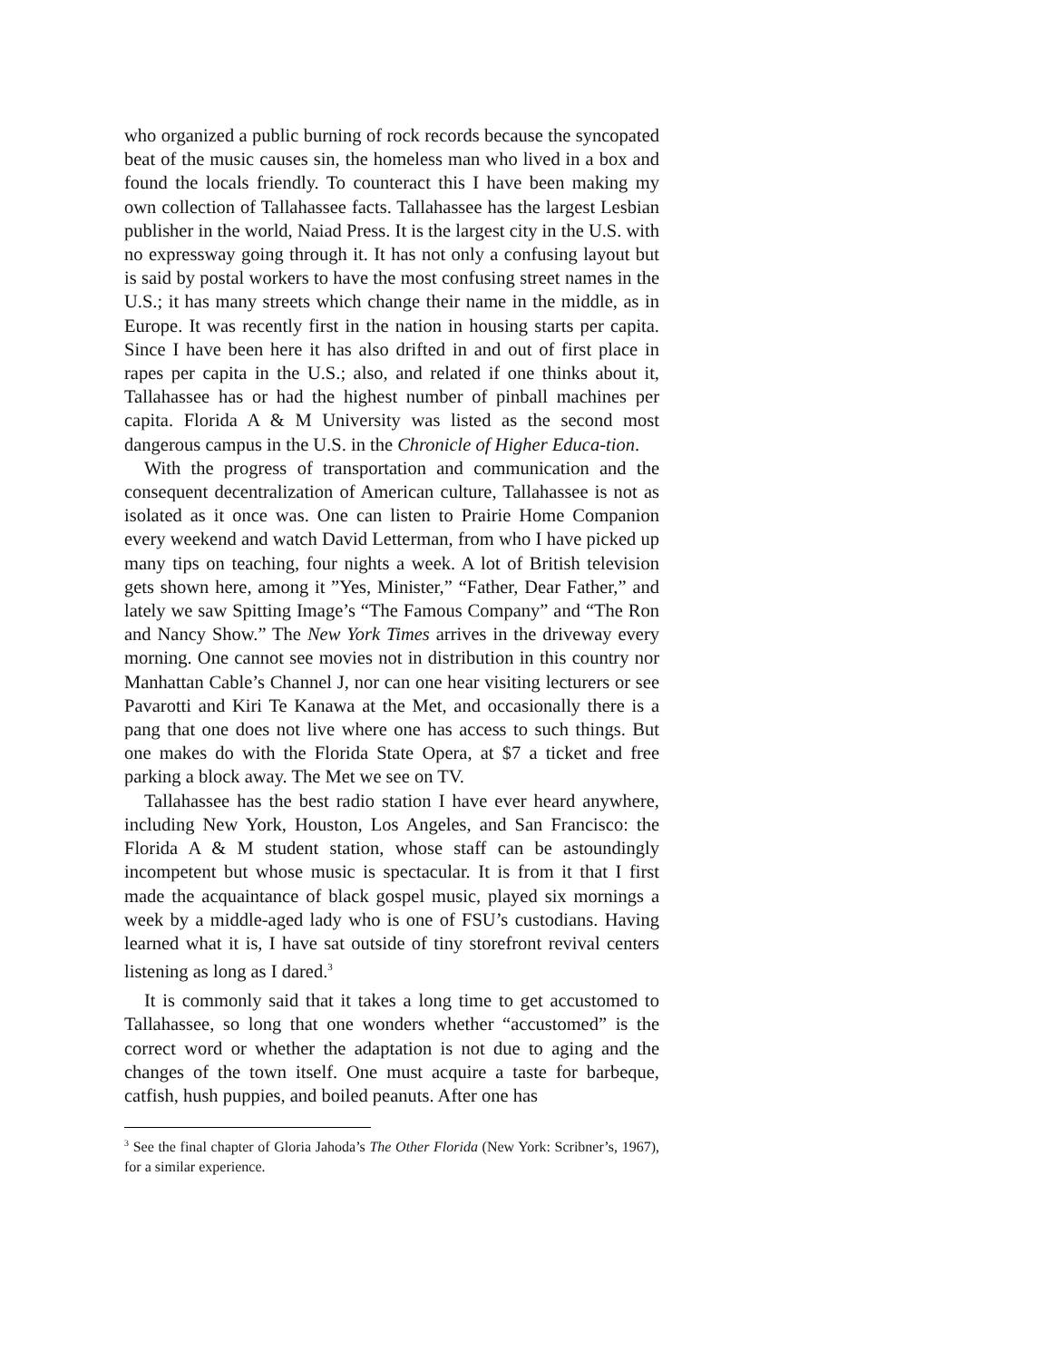who organized a public burning of rock records because the syncopated beat of the music causes sin, the homeless man who lived in a box and found the locals friendly. To counteract this I have been making my own collection of Tallahassee facts. Tallahassee has the largest Lesbian publisher in the world, Naiad Press. It is the largest city in the U.S. with no expressway going through it. It has not only a confusing layout but is said by postal workers to have the most confusing street names in the U.S.; it has many streets which change their name in the middle, as in Europe. It was recently first in the nation in housing starts per capita. Since I have been here it has also drifted in and out of first place in rapes per capita in the U.S.; also, and related if one thinks about it, Tallahassee has or had the highest number of pinball machines per capita. Florida A & M University was listed as the second most dangerous campus in the U.S. in the Chronicle of Higher Educa-tion.
With the progress of transportation and communication and the consequent decentralization of American culture, Tallahassee is not as isolated as it once was. One can listen to Prairie Home Companion every weekend and watch David Letterman, from who I have picked up many tips on teaching, four nights a week. A lot of British television gets shown here, among it ”Yes, Minister,” “Father, Dear Father,” and lately we saw Spitting Image’s “The Famous Company” and “The Ron and Nancy Show.” The New York Times arrives in the driveway every morning. One cannot see movies not in distribution in this country nor Manhattan Cable’s Channel J, nor can one hear visiting lecturers or see Pavarotti and Kiri Te Kanawa at the Met, and occasionally there is a pang that one does not live where one has access to such things. But one makes do with the Florida State Opera, at $7 a ticket and free parking a block away. The Met we see on TV.
Tallahassee has the best radio station I have ever heard anywhere, including New York, Houston, Los Angeles, and San Francisco: the Florida A & M student station, whose staff can be astoundingly incompetent but whose music is spectacular. It is from it that I first made the acquaintance of black gospel music, played six mornings a week by a middle-aged lady who is one of FSU’s custodians. Having learned what it is, I have sat outside of tiny storefront revival centers listening as long as I dared.<sup>3</sup>
It is commonly said that it takes a long time to get accustomed to Tallahassee, so long that one wonders whether “accustomed” is the correct word or whether the adaptation is not due to aging and the changes of the town itself. One must acquire a taste for barbeque, catfish, hush puppies, and boiled peanuts. After one has
<sup>3</sup> See the final chapter of Gloria Jahoda’s The Other Florida (New York: Scribner’s, 1967), for a similar experience.